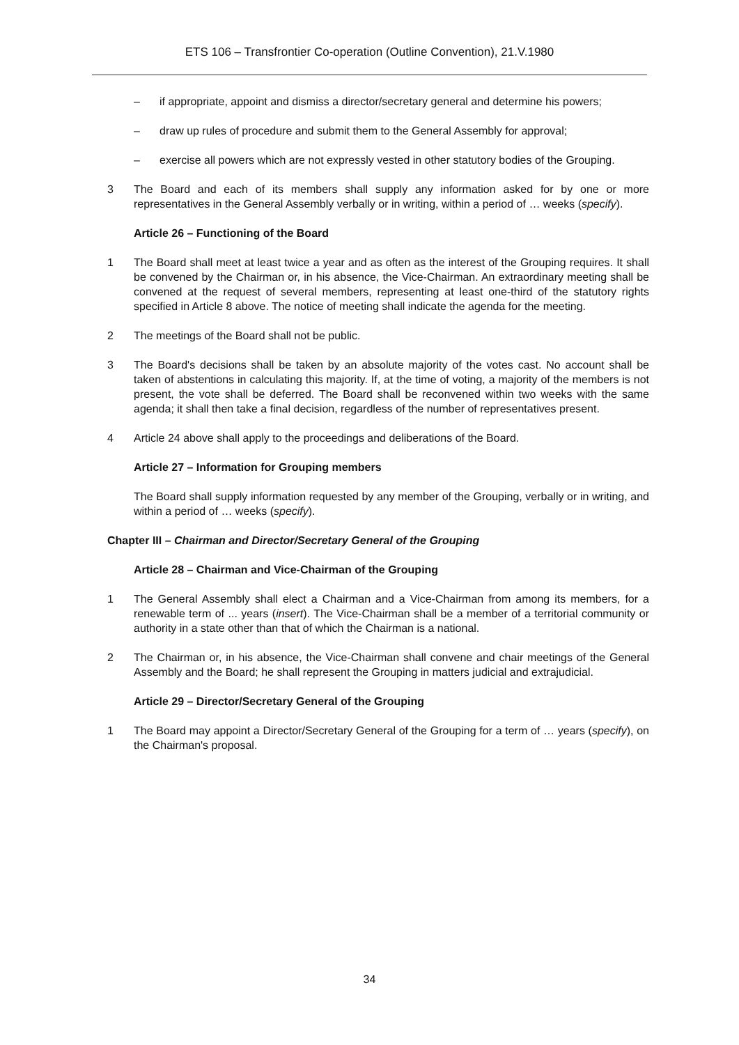ETS 106 – Transfrontier Co-operation (Outline Convention), 21.V.1980
– if appropriate, appoint and dismiss a director/secretary general and determine his powers;
– draw up rules of procedure and submit them to the General Assembly for approval;
– exercise all powers which are not expressly vested in other statutory bodies of the Grouping.
3 The Board and each of its members shall supply any information asked for by one or more representatives in the General Assembly verbally or in writing, within a period of … weeks (specify).
Article 26 – Functioning of the Board
1 The Board shall meet at least twice a year and as often as the interest of the Grouping requires. It shall be convened by the Chairman or, in his absence, the Vice-Chairman. An extraordinary meeting shall be convened at the request of several members, representing at least one-third of the statutory rights specified in Article 8 above. The notice of meeting shall indicate the agenda for the meeting.
2 The meetings of the Board shall not be public.
3 The Board's decisions shall be taken by an absolute majority of the votes cast. No account shall be taken of abstentions in calculating this majority. If, at the time of voting, a majority of the members is not present, the vote shall be deferred. The Board shall be reconvened within two weeks with the same agenda; it shall then take a final decision, regardless of the number of representatives present.
4 Article 24 above shall apply to the proceedings and deliberations of the Board.
Article 27 – Information for Grouping members
The Board shall supply information requested by any member of the Grouping, verbally or in writing, and within a period of … weeks (specify).
Chapter III – Chairman and Director/Secretary General of the Grouping
Article 28 – Chairman and Vice-Chairman of the Grouping
1 The General Assembly shall elect a Chairman and a Vice-Chairman from among its members, for a renewable term of ... years (insert). The Vice-Chairman shall be a member of a territorial community or authority in a state other than that of which the Chairman is a national.
2 The Chairman or, in his absence, the Vice-Chairman shall convene and chair meetings of the General Assembly and the Board; he shall represent the Grouping in matters judicial and extrajudicial.
Article 29 – Director/Secretary General of the Grouping
1 The Board may appoint a Director/Secretary General of the Grouping for a term of … years (specify), on the Chairman's proposal.
34